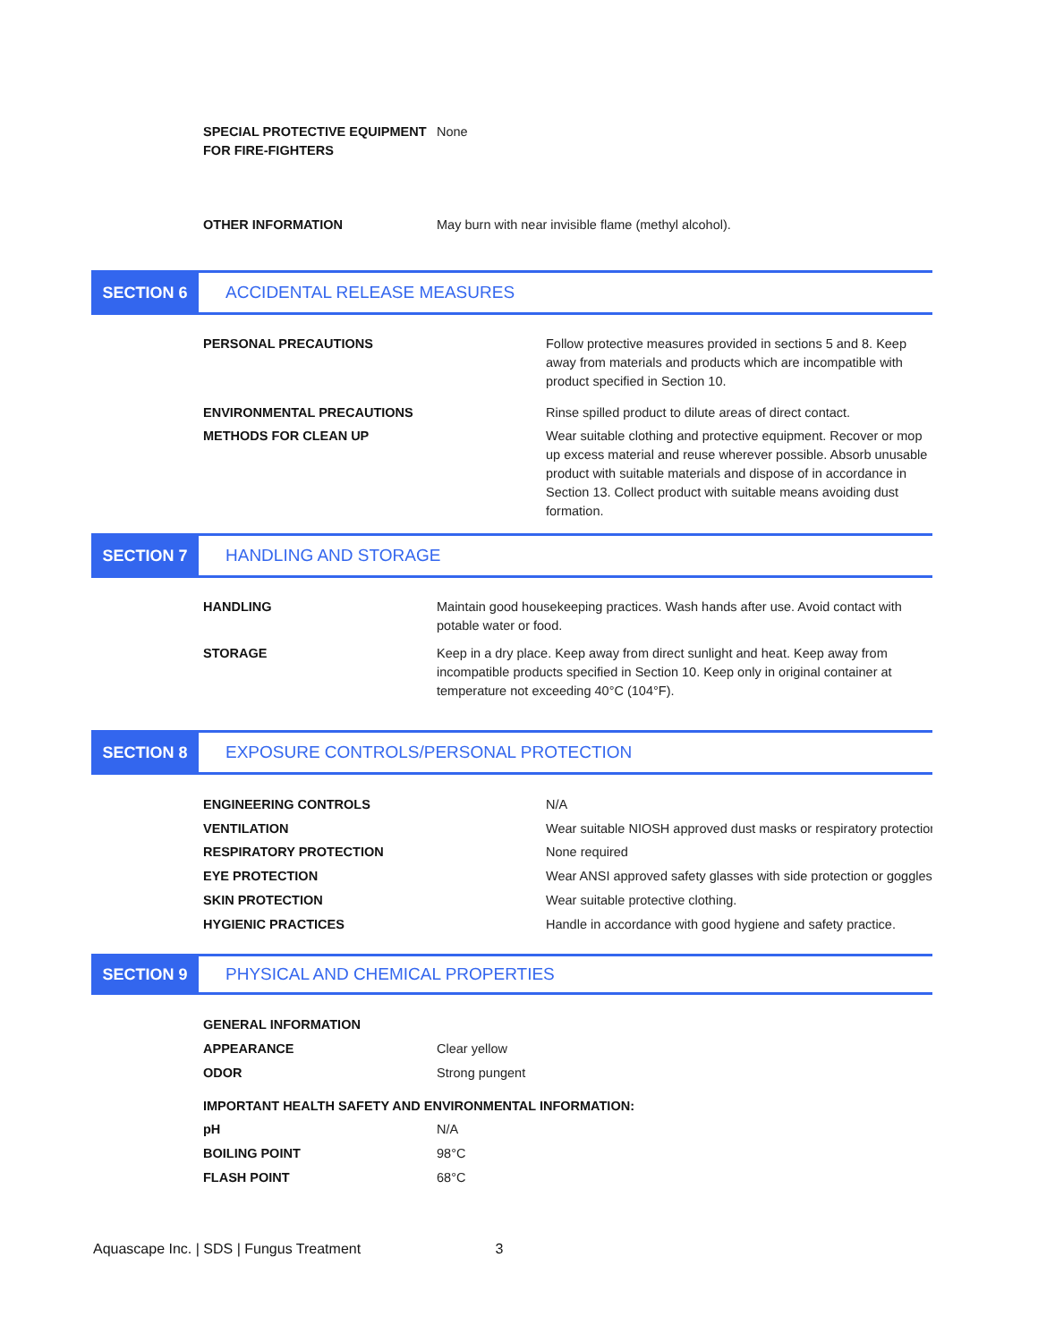SPECIAL PROTECTIVE EQUIPMENT
FOR FIRE-FIGHTERS
None
OTHER INFORMATION May burn with near invisible flame (methyl alcohol).
SECTION 6 ACCIDENTAL RELEASE MEASURES
PERSONAL PRECAUTIONS Follow protective measures provided in sections 5 and 8. Keep away from materials and products which are incompatible with product specified in Section 10.
ENVIRONMENTAL PRECAUTIONS Rinse spilled product to dilute areas of direct contact.
METHODS FOR CLEAN UP Wear suitable clothing and protective equipment. Recover or mop up excess material and reuse wherever possible. Absorb unusable product with suitable materials and dispose of in accordance in Section 13. Collect product with suitable means avoiding dust formation.
SECTION 7 HANDLING AND STORAGE
HANDLING Maintain good housekeeping practices. Wash hands after use. Avoid contact with potable water or food.
STORAGE Keep in a dry place. Keep away from direct sunlight and heat. Keep away from incompatible products specified in Section 10. Keep only in original container at temperature not exceeding 40°C (104°F).
SECTION 8 EXPOSURE CONTROLS/PERSONAL PROTECTION
ENGINEERING CONTROLS
VENTILATION
RESPIRATORY PROTECTION
EYE PROTECTION
SKIN PROTECTION
HYGIENIC PRACTICES
N/A
Wear suitable NIOSH approved dust masks or respiratory protection
None required
Wear ANSI approved safety glasses with side protection or goggles
Wear suitable protective clothing.
Handle in accordance with good hygiene and safety practice.
SECTION 9 PHYSICAL AND CHEMICAL PROPERTIES
GENERAL INFORMATION
APPEARANCE
ODOR
Clear yellow
Strong pungent
IMPORTANT HEALTH SAFETY AND ENVIRONMENTAL INFORMATION:
pH
BOILING POINT
FLASH POINT
N/A
98°C
68°C
Aquascape Inc. | SDS | Fungus Treatment 3